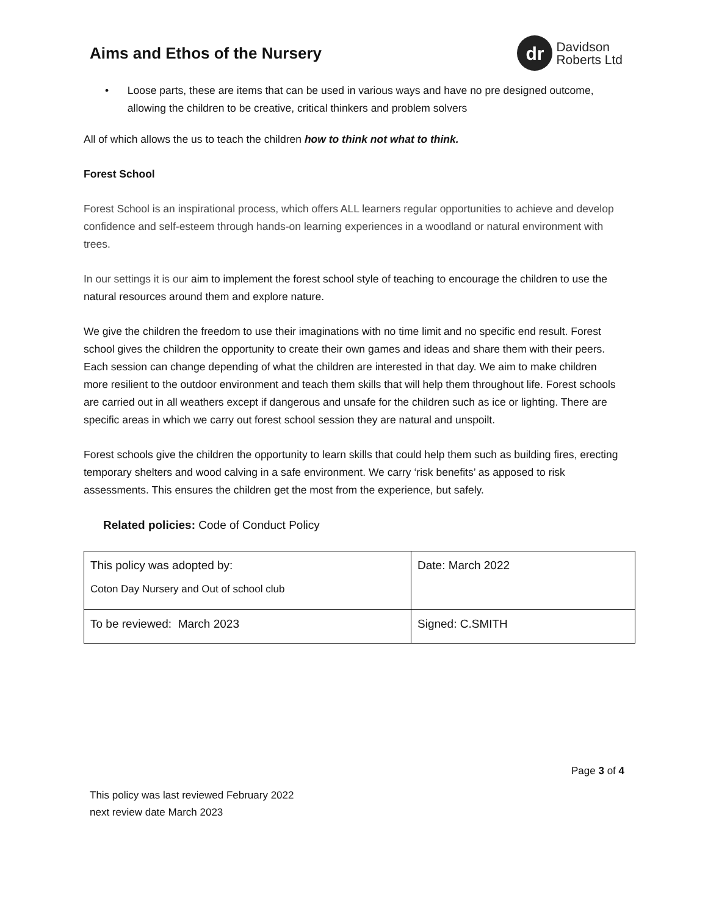Aims and Ethos of the Nursery
dr
Davidson
Roberts Ltd
• Loose parts, these are items that can be used in various ways and have no pre designed outcome, allowing the children to be creative, critical thinkers and problem solvers
All of which allows the us to teach the children how to think not what to think.
Forest School
Forest School is an inspirational process, which offers ALL learners regular opportunities to achieve and develop confidence and self-esteem through hands-on learning experiences in a woodland or natural environment with trees.
In our settings it is our aim to implement the forest school style of teaching to encourage the children to use the natural resources around them and explore nature.
We give the children the freedom to use their imaginations with no time limit and no specific end result. Forest school gives the children the opportunity to create their own games and ideas and share them with their peers. Each session can change depending of what the children are interested in that day. We aim to make children more resilient to the outdoor environment and teach them skills that will help them throughout life. Forest schools are carried out in all weathers except if dangerous and unsafe for the children such as ice or lighting. There are specific areas in which we carry out forest school session they are natural and unspoilt.
Forest schools give the children the opportunity to learn skills that could help them such as building fires, erecting temporary shelters and wood calving in a safe environment. We carry ‘risk benefits’ as apposed to risk assessments. This ensures the children get the most from the experience, but safely.
Related policies: Code of Conduct Policy
| This policy was adopted by: Coton Day Nursery and Out of school club | Date: March 2022 |
| To be reviewed: March 2023 | Signed: C.SMITH |
Page 3 of 4
This policy was last reviewed February 2022
next review date March 2023